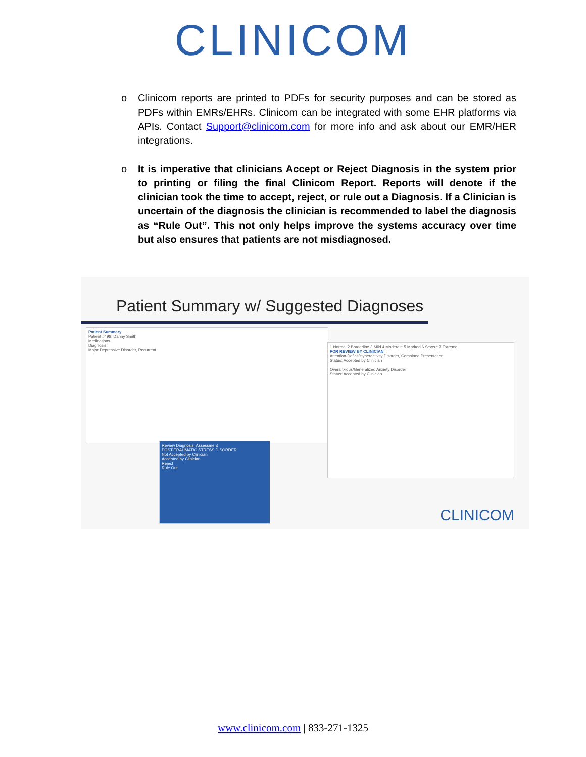CLINICOM
o Clinicom reports are printed to PDFs for security purposes and can be stored as PDFs within EMRs/EHRs. Clinicom can be integrated with some EHR platforms via APIs. Contact Support@clinicom.com for more info and ask about our EMR/HER integrations.
o It is imperative that clinicians Accept or Reject Diagnosis in the system prior to printing or filing the final Clinicom Report. Reports will denote if the clinician took the time to accept, reject, or rule out a Diagnosis. If a Clinician is uncertain of the diagnosis the clinician is recommended to label the diagnosis as “Rule Out”. This not only helps improve the systems accuracy over time but also ensures that patients are not misdiagnosed.
Patient Summary w/ Suggested Diagnoses
Patient Summary
Patient #498: Danny Smith
Medications
Diagnosis
Major Depressive Disorder, Recurrent
1.Normal 2.Borderline 3.Mild 4.Moderate 5.Marked 6.Severe 7.Extreme
FOR REVIEW BY CLINICIAN
Attention-Deficit/Hyperactivity Disorder, Combined Presentation
Status: Accepted by Clinician
Overanxious/Generalized Anxiety Disorder
Status: Accepted by Clinician
Review Diagnosis: Assessment
POST-TRAUMATIC STRESS DISORDER
Not Accepted by Clinician
Accepted by Clinician
Reject
Rule Out
CLINICOM
www.clinicom.com | 833-271-1325